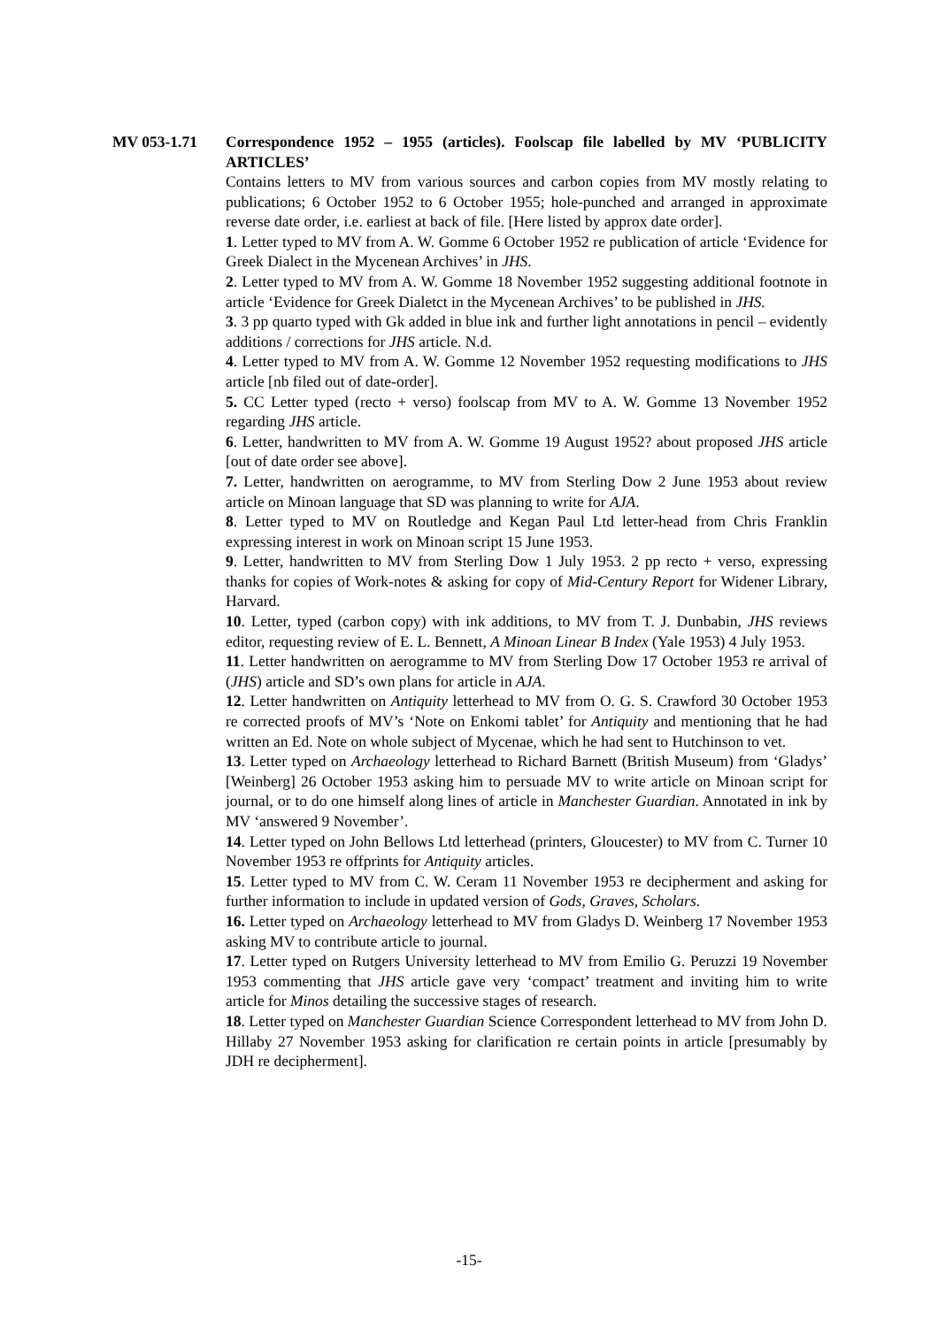MV 053-1.71 Correspondence 1952 – 1955 (articles). Foolscap file labelled by MV ‘PUBLICITY ARTICLES’
Contains letters to MV from various sources and carbon copies from MV mostly relating to publications; 6 October 1952 to 6 October 1955; hole-punched and arranged in approximate reverse date order, i.e. earliest at back of file. [Here listed by approx date order].
1. Letter typed to MV from A. W. Gomme 6 October 1952 re publication of article ‘Evidence for Greek Dialect in the Mycenean Archives’ in JHS.
2. Letter typed to MV from A. W. Gomme 18 November 1952 suggesting additional footnote in article ‘Evidence for Greek Dialetct in the Mycenean Archives’ to be published in JHS.
3. 3 pp quarto typed with Gk added in blue ink and further light annotations in pencil – evidently additions / corrections for JHS article. N.d.
4. Letter typed to MV from A. W. Gomme 12 November 1952 requesting modifications to JHS article [nb filed out of date-order].
5. CC Letter typed (recto + verso) foolscap from MV to A. W. Gomme 13 November 1952 regarding JHS article.
6. Letter, handwritten to MV from A. W. Gomme 19 August 1952? about proposed JHS article [out of date order see above].
7. Letter, handwritten on aerogramme, to MV from Sterling Dow 2 June 1953 about review article on Minoan language that SD was planning to write for AJA.
8. Letter typed to MV on Routledge and Kegan Paul Ltd letter-head from Chris Franklin expressing interest in work on Minoan script 15 June 1953.
9. Letter, handwritten to MV from Sterling Dow 1 July 1953. 2 pp recto + verso, expressing thanks for copies of Work-notes & asking for copy of Mid-Century Report for Widener Library, Harvard.
10. Letter, typed (carbon copy) with ink additions, to MV from T. J. Dunbabin, JHS reviews editor, requesting review of E. L. Bennett, A Minoan Linear B Index (Yale 1953) 4 July 1953.
11. Letter handwritten on aerogramme to MV from Sterling Dow 17 October 1953 re arrival of (JHS) article and SD’s own plans for article in AJA.
12. Letter handwritten on Antiquity letterhead to MV from O. G. S. Crawford 30 October 1953 re corrected proofs of MV’s ‘Note on Enkomi tablet’ for Antiquity and mentioning that he had written an Ed. Note on whole subject of Mycenae, which he had sent to Hutchinson to vet.
13. Letter typed on Archaeology letterhead to Richard Barnett (British Museum) from ‘Gladys’ [Weinberg] 26 October 1953 asking him to persuade MV to write article on Minoan script for journal, or to do one himself along lines of article in Manchester Guardian. Annotated in ink by MV ‘answered 9 November’.
14. Letter typed on John Bellows Ltd letterhead (printers, Gloucester) to MV from C. Turner 10 November 1953 re offprints for Antiquity articles.
15. Letter typed to MV from C. W. Ceram 11 November 1953 re decipherment and asking for further information to include in updated version of Gods, Graves, Scholars.
16. Letter typed on Archaeology letterhead to MV from Gladys D. Weinberg 17 November 1953 asking MV to contribute article to journal.
17. Letter typed on Rutgers University letterhead to MV from Emilio G. Peruzzi 19 November 1953 commenting that JHS article gave very ‘compact’ treatment and inviting him to write article for Minos detailing the successive stages of research.
18. Letter typed on Manchester Guardian Science Correspondent letterhead to MV from John D. Hillaby 27 November 1953 asking for clarification re certain points in article [presumably by JDH re decipherment].
-15-